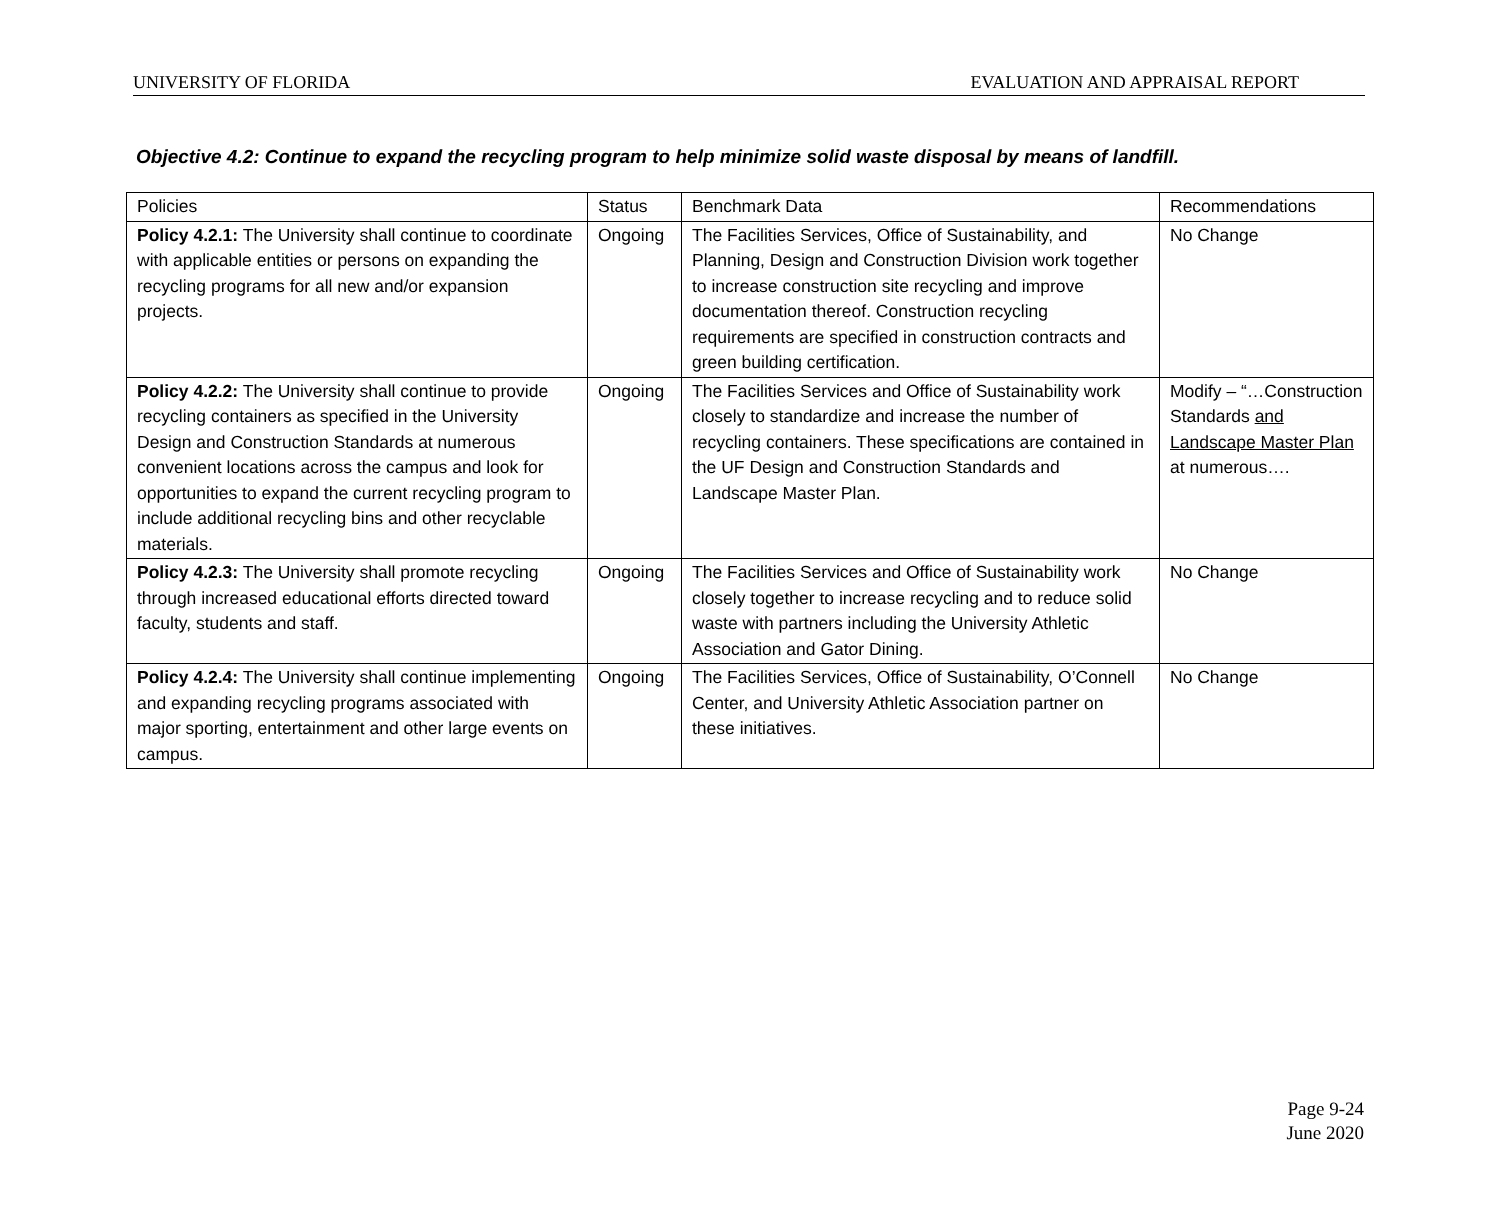UNIVERSITY OF FLORIDA EVALUATION AND APPRAISAL REPORT
Objective 4.2: Continue to expand the recycling program to help minimize solid waste disposal by means of landfill.
| Policies | Status | Benchmark Data | Recommendations |
| --- | --- | --- | --- |
| Policy 4.2.1: The University shall continue to coordinate with applicable entities or persons on expanding the recycling programs for all new and/or expansion projects. | Ongoing | The Facilities Services, Office of Sustainability, and Planning, Design and Construction Division work together to increase construction site recycling and improve documentation thereof. Construction recycling requirements are specified in construction contracts and green building certification. | No Change |
| Policy 4.2.2: The University shall continue to provide recycling containers as specified in the University Design and Construction Standards at numerous convenient locations across the campus and look for opportunities to expand the current recycling program to include additional recycling bins and other recyclable materials. | Ongoing | The Facilities Services and Office of Sustainability work closely to standardize and increase the number of recycling containers. These specifications are contained in the UF Design and Construction Standards and Landscape Master Plan. | Modify – “…Construction Standards and Landscape Master Plan at numerous…. |
| Policy 4.2.3: The University shall promote recycling through increased educational efforts directed toward faculty, students and staff. | Ongoing | The Facilities Services and Office of Sustainability work closely together to increase recycling and to reduce solid waste with partners including the University Athletic Association and Gator Dining. | No Change |
| Policy 4.2.4: The University shall continue implementing and expanding recycling programs associated with major sporting, entertainment and other large events on campus. | Ongoing | The Facilities Services, Office of Sustainability, O’Connell Center, and University Athletic Association partner on these initiatives. | No Change |
Page 9-24
June 2020